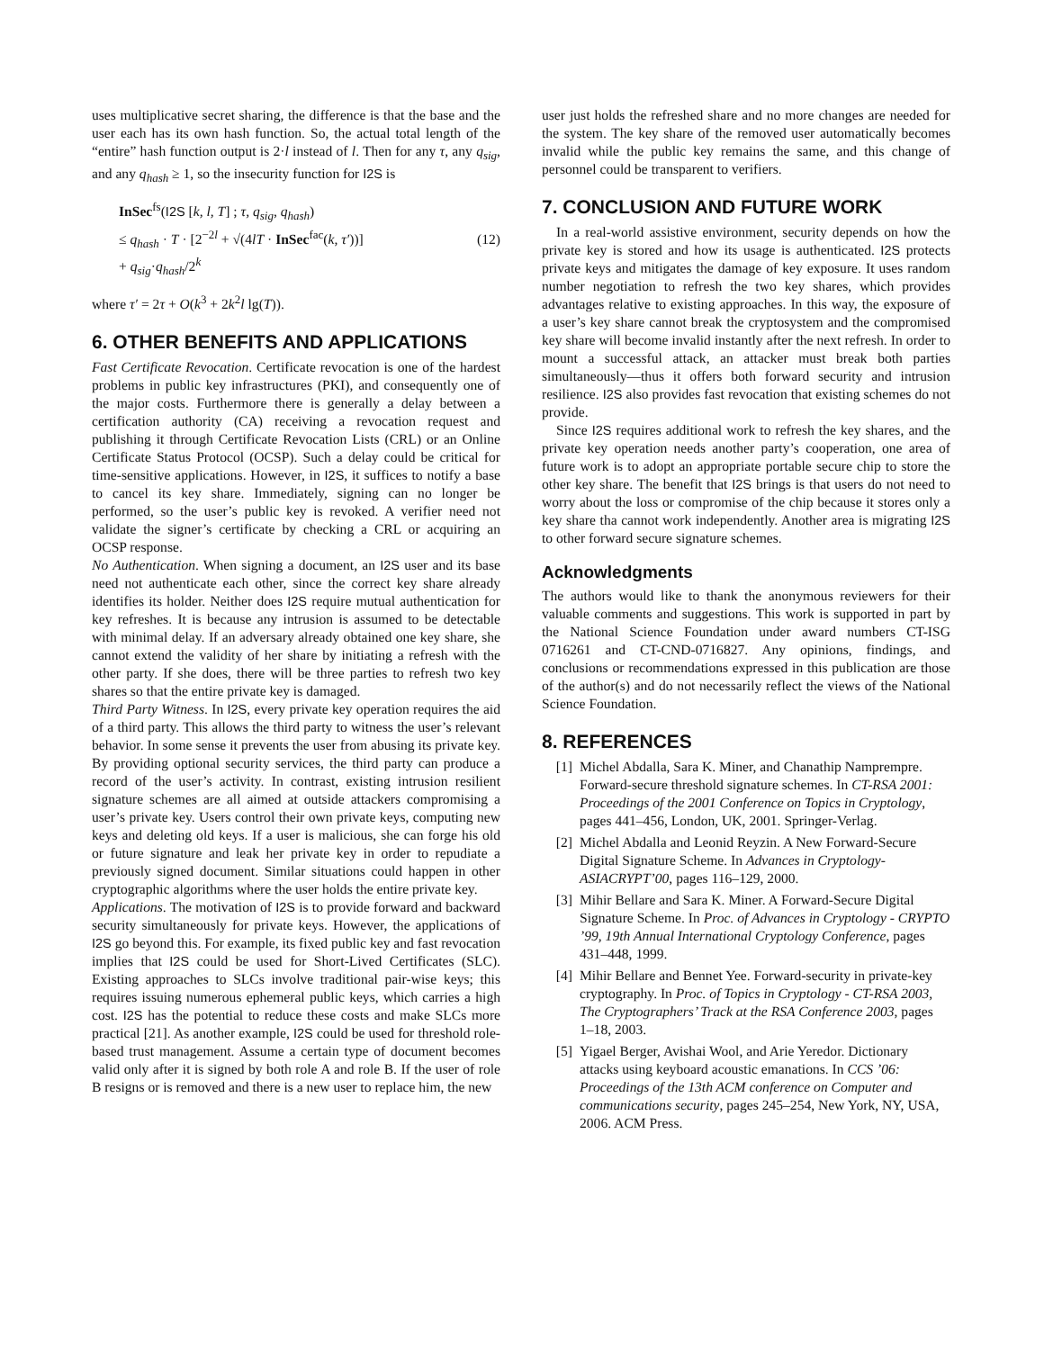uses multiplicative secret sharing, the difference is that the base and the user each has its own hash function. So, the actual total length of the “entire” hash function output is 2·l instead of l. Then for any τ, any q<sub>sig</sub>, and any q<sub>hash</sub> ≥ 1, so the insecurity function for I2S is
InSec<sup>fs</sup>(I2S [k, l, T] ; τ, q<sub>sig</sub>, q<sub>hash</sub>)
≤ q<sub>hash</sub> · T · [2<sup>−2l</sup> + √(4lT · InSec<sup>fac</sup>(k, τ′))]
+ q<sub>sig</sub>·q<sub>hash</sub>/2<sup>k</sup>
(12)
where τ′ = 2τ + O(k<sup>3</sup> + 2k<sup>2</sup>l lg(T)).
6. OTHER BENEFITS AND APPLICATIONS
Fast Certificate Revocation. Certificate revocation is one of the hardest problems in public key infrastructures (PKI), and consequently one of the major costs. Furthermore there is generally a delay between a certification authority (CA) receiving a revocation request and publishing it through Certificate Revocation Lists (CRL) or an Online Certificate Status Protocol (OCSP). Such a delay could be critical for time-sensitive applications. However, in I2S, it suffices to notify a base to cancel its key share. Immediately, signing can no longer be performed, so the user’s public key is revoked. A verifier need not validate the signer’s certificate by checking a CRL or acquiring an OCSP response.
No Authentication. When signing a document, an I2S user and its base need not authenticate each other, since the correct key share already identifies its holder. Neither does I2S require mutual authentication for key refreshes. It is because any intrusion is assumed to be detectable with minimal delay. If an adversary already obtained one key share, she cannot extend the validity of her share by initiating a refresh with the other party. If she does, there will be three parties to refresh two key shares so that the entire private key is damaged.
Third Party Witness. In I2S, every private key operation requires the aid of a third party. This allows the third party to witness the user’s relevant behavior. In some sense it prevents the user from abusing its private key. By providing optional security services, the third party can produce a record of the user’s activity. In contrast, existing intrusion resilient signature schemes are all aimed at outside attackers compromising a user’s private key. Users control their own private keys, computing new keys and deleting old keys. If a user is malicious, she can forge his old or future signature and leak her private key in order to repudiate a previously signed document. Similar situations could happen in other cryptographic algorithms where the user holds the entire private key.
Applications. The motivation of I2S is to provide forward and backward security simultaneously for private keys. However, the applications of I2S go beyond this. For example, its fixed public key and fast revocation implies that I2S could be used for Short-Lived Certificates (SLC). Existing approaches to SLCs involve traditional pair-wise keys; this requires issuing numerous ephemeral public keys, which carries a high cost. I2S has the potential to reduce these costs and make SLCs more practical [21]. As another example, I2S could be used for threshold role-based trust management. Assume a certain type of document becomes valid only after it is signed by both role A and role B. If the user of role B resigns or is removed and there is a new user to replace him, the new
user just holds the refreshed share and no more changes are needed for the system. The key share of the removed user automatically becomes invalid while the public key remains the same, and this change of personnel could be transparent to verifiers.
7. CONCLUSION AND FUTURE WORK
In a real-world assistive environment, security depends on how the private key is stored and how its usage is authenticated. I2S protects private keys and mitigates the damage of key exposure. It uses random number negotiation to refresh the two key shares, which provides advantages relative to existing approaches. In this way, the exposure of a user’s key share cannot break the cryptosystem and the compromised key share will become invalid instantly after the next refresh. In order to mount a successful attack, an attacker must break both parties simultaneously—thus it offers both forward security and intrusion resilience. I2S also provides fast revocation that existing schemes do not provide.
Since I2S requires additional work to refresh the key shares, and the private key operation needs another party’s cooperation, one area of future work is to adopt an appropriate portable secure chip to store the other key share. The benefit that I2S brings is that users do not need to worry about the loss or compromise of the chip because it stores only a key share tha cannot work independently. Another area is migrating I2S to other forward secure signature schemes.
Acknowledgments
The authors would like to thank the anonymous reviewers for their valuable comments and suggestions. This work is supported in part by the National Science Foundation under award numbers CT-ISG 0716261 and CT-CND-0716827. Any opinions, findings, and conclusions or recommendations expressed in this publication are those of the author(s) and do not necessarily reflect the views of the National Science Foundation.
8. REFERENCES
[1] Michel Abdalla, Sara K. Miner, and Chanathip Namprempre. Forward-secure threshold signature schemes. In CT-RSA 2001: Proceedings of the 2001 Conference on Topics in Cryptology, pages 441–456, London, UK, 2001. Springer-Verlag.
[2] Michel Abdalla and Leonid Reyzin. A New Forward-Secure Digital Signature Scheme. In Advances in Cryptology-ASIACRYPT’00, pages 116–129, 2000.
[3] Mihir Bellare and Sara K. Miner. A Forward-Secure Digital Signature Scheme. In Proc. of Advances in Cryptology - CRYPTO ’99, 19th Annual International Cryptology Conference, pages 431–448, 1999.
[4] Mihir Bellare and Bennet Yee. Forward-security in private-key cryptography. In Proc. of Topics in Cryptology - CT-RSA 2003, The Cryptographers’ Track at the RSA Conference 2003, pages 1–18, 2003.
[5] Yigael Berger, Avishai Wool, and Arie Yeredor. Dictionary attacks using keyboard acoustic emanations. In CCS ’06: Proceedings of the 13th ACM conference on Computer and communications security, pages 245–254, New York, NY, USA, 2006. ACM Press.